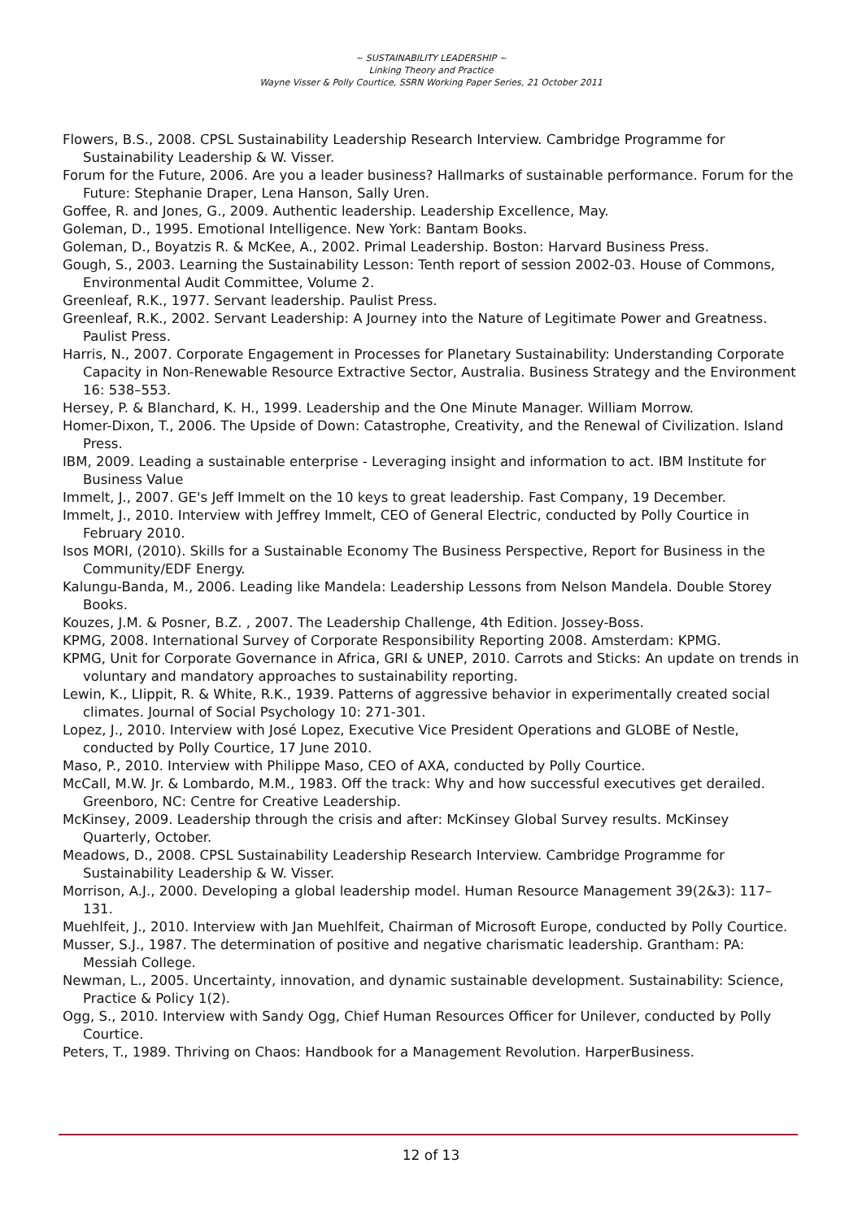~ SUSTAINABILITY LEADERSHIP ~
Linking Theory and Practice
Wayne Visser & Polly Courtice, SSRN Working Paper Series, 21 October 2011
Flowers, B.S., 2008. CPSL Sustainability Leadership Research Interview. Cambridge Programme for Sustainability Leadership & W. Visser.
Forum for the Future, 2006. Are you a leader business? Hallmarks of sustainable performance. Forum for the Future: Stephanie Draper, Lena Hanson, Sally Uren.
Goffee, R. and Jones, G., 2009. Authentic leadership. Leadership Excellence, May.
Goleman, D., 1995. Emotional Intelligence. New York: Bantam Books.
Goleman, D., Boyatzis R. & McKee, A., 2002. Primal Leadership. Boston: Harvard Business Press.
Gough, S., 2003. Learning the Sustainability Lesson: Tenth report of session 2002-03. House of Commons, Environmental Audit Committee, Volume 2.
Greenleaf, R.K., 1977. Servant leadership. Paulist Press.
Greenleaf, R.K., 2002. Servant Leadership: A Journey into the Nature of Legitimate Power and Greatness. Paulist Press.
Harris, N., 2007. Corporate Engagement in Processes for Planetary Sustainability: Understanding Corporate Capacity in Non-Renewable Resource Extractive Sector, Australia. Business Strategy and the Environment 16: 538–553.
Hersey, P. & Blanchard, K. H., 1999. Leadership and the One Minute Manager. William Morrow.
Homer-Dixon, T., 2006. The Upside of Down: Catastrophe, Creativity, and the Renewal of Civilization. Island Press.
IBM, 2009. Leading a sustainable enterprise - Leveraging insight and information to act. IBM Institute for Business Value
Immelt, J., 2007. GE's Jeff Immelt on the 10 keys to great leadership. Fast Company, 19 December.
Immelt, J., 2010. Interview with Jeffrey Immelt, CEO of General Electric, conducted by Polly Courtice in February 2010.
Isos MORI, (2010). Skills for a Sustainable Economy The Business Perspective, Report for Business in the Community/EDF Energy.
Kalungu-Banda, M., 2006. Leading like Mandela: Leadership Lessons from Nelson Mandela. Double Storey Books.
Kouzes, J.M. & Posner, B.Z. , 2007. The Leadership Challenge, 4th Edition. Jossey-Boss.
KPMG, 2008. International Survey of Corporate Responsibility Reporting 2008. Amsterdam: KPMG.
KPMG, Unit for Corporate Governance in Africa, GRI & UNEP, 2010. Carrots and Sticks: An update on trends in voluntary and mandatory approaches to sustainability reporting.
Lewin, K., LIippit, R. & White, R.K., 1939. Patterns of aggressive behavior in experimentally created social climates. Journal of Social Psychology 10: 271-301.
Lopez, J., 2010. Interview with José Lopez, Executive Vice President Operations and GLOBE of Nestle, conducted by Polly Courtice, 17 June 2010.
Maso, P., 2010. Interview with Philippe Maso, CEO of AXA, conducted by Polly Courtice.
McCall, M.W. Jr. & Lombardo, M.M., 1983. Off the track: Why and how successful executives get derailed. Greenboro, NC: Centre for Creative Leadership.
McKinsey, 2009. Leadership through the crisis and after: McKinsey Global Survey results. McKinsey Quarterly, October.
Meadows, D., 2008. CPSL Sustainability Leadership Research Interview. Cambridge Programme for Sustainability Leadership & W. Visser.
Morrison, A.J., 2000. Developing a global leadership model. Human Resource Management 39(2&3): 117–131.
Muehlfeit, J., 2010. Interview with Jan Muehlfeit, Chairman of Microsoft Europe, conducted by Polly Courtice.
Musser, S.J., 1987. The determination of positive and negative charismatic leadership. Grantham: PA: Messiah College.
Newman, L., 2005. Uncertainty, innovation, and dynamic sustainable development. Sustainability: Science, Practice & Policy 1(2).
Ogg, S., 2010. Interview with Sandy Ogg, Chief Human Resources Officer for Unilever, conducted by Polly Courtice.
Peters, T., 1989. Thriving on Chaos: Handbook for a Management Revolution. HarperBusiness.
12 of 13